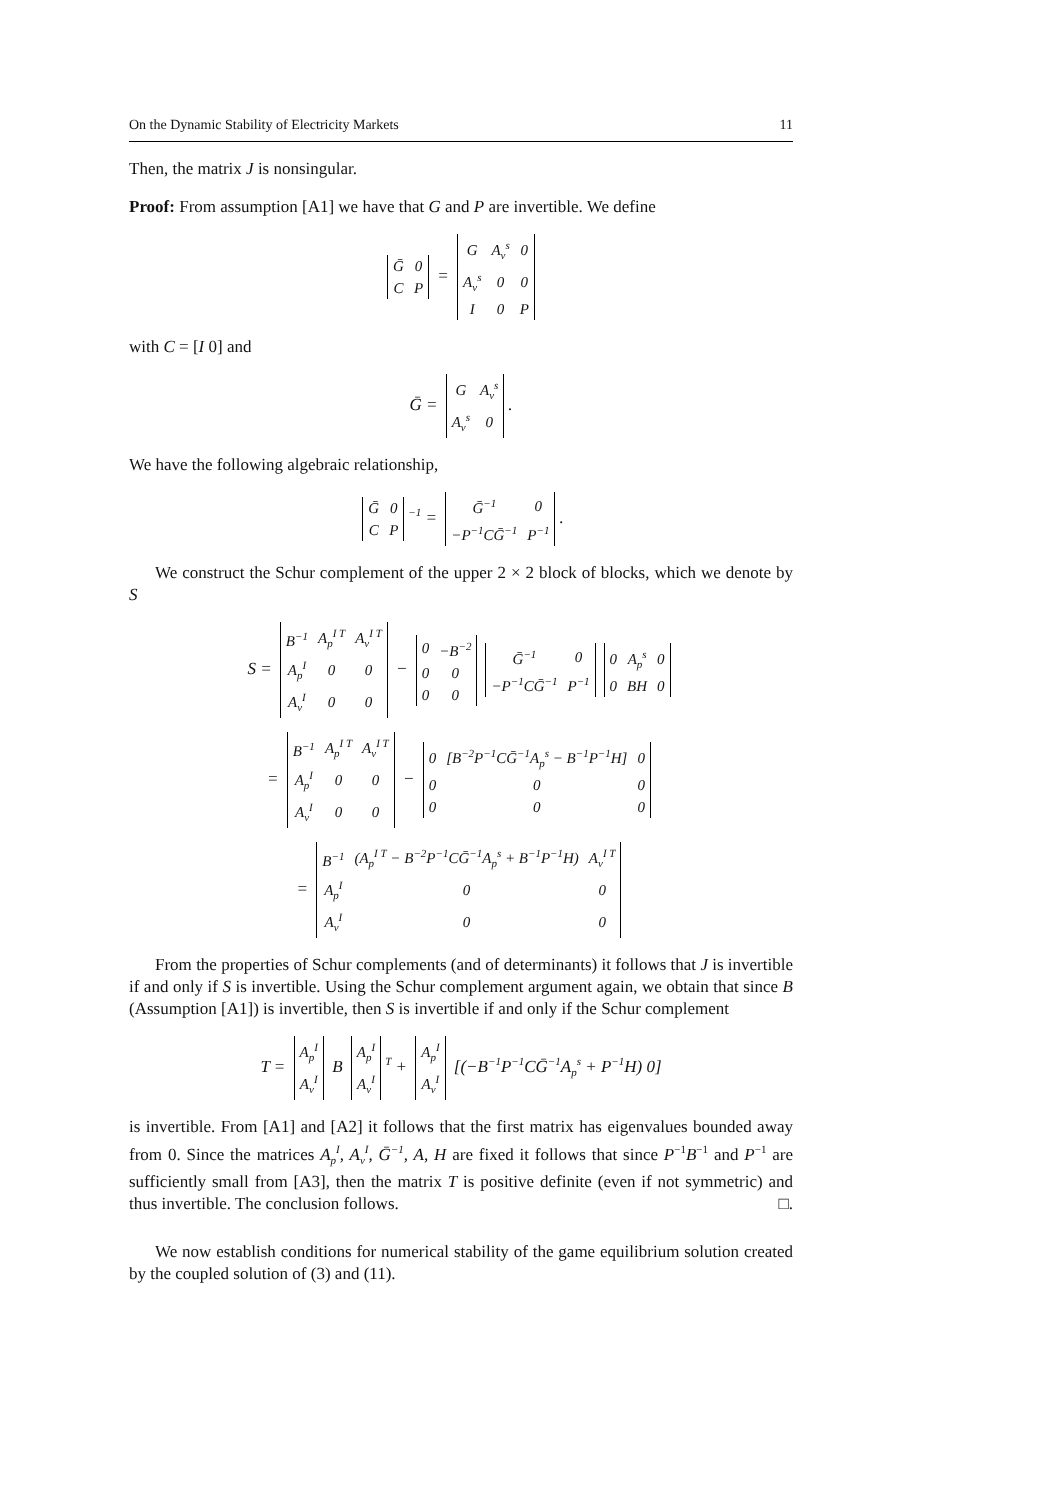On the Dynamic Stability of Electricity Markets 11
Then, the matrix J is nonsingular.
Proof: From assumption [A1] we have that G and P are invertible. We define
| Ḡ | 0 |
| C | P |
=
| G | A<sub>ν</sub><sup>s</sup> | 0 |
| A<sub>ν</sub><sup>s</sup> | 0 | 0 |
| I | 0 | P |
with C = [I 0] and
Ḡ =
| G | A<sub>ν</sub><sup>s</sup> |
| A<sub>ν</sub><sup>s</sup> | 0 |
.
We have the following algebraic relationship,
| Ḡ | 0 |
| C | P |
<sup>−1</sup> =
| Ḡ<sup>−1</sup> | 0 |
| −P<sup>−1</sup>CḠ<sup>−1</sup> | P<sup>−1</sup> |
.
We construct the Schur complement of the upper 2 × 2 block of blocks, which we denote by S
S =
| B<sup>−1</sup> | A<sub>p</sub><sup>I T</sup> | A<sub>ν</sub><sup>I T</sup> |
| A<sub>p</sub><sup>I</sup> | 0 | 0 |
| A<sub>ν</sub><sup>I</sup> | 0 | 0 |
−
| 0 | −B<sup>−2</sup> |
| 0 | 0 |
| 0 | 0 |
| Ḡ<sup>−1</sup> | 0 |
| −P<sup>−1</sup>CḠ<sup>−1</sup> | P<sup>−1</sup> |
| 0 | A<sub>p</sub><sup>s</sup> | 0 |
| 0 | BH | 0 |
=
| B<sup>−1</sup> | A<sub>p</sub><sup>I T</sup> | A<sub>ν</sub><sup>I T</sup> |
| A<sub>p</sub><sup>I</sup> | 0 | 0 |
| A<sub>ν</sub><sup>I</sup> | 0 | 0 |
−
| 0 | [B<sup>−2</sup>P<sup>−1</sup>CḠ<sup>−1</sup>A<sub>p</sub><sup>s</sup> − B<sup>−1</sup>P<sup>−1</sup>H] | 0 |
| 0 | 0 | 0 |
| 0 | 0 | 0 |
=
| B<sup>−1</sup> | (A<sub>p</sub><sup>I T</sup> − B<sup>−2</sup>P<sup>−1</sup>CḠ<sup>−1</sup>A<sub>p</sub><sup>s</sup> + B<sup>−1</sup>P<sup>−1</sup>H) | A<sub>ν</sub><sup>I T</sup> |
| A<sub>p</sub><sup>I</sup> | 0 | 0 |
| A<sub>ν</sub><sup>I</sup> | 0 | 0 |
From the properties of Schur complements (and of determinants) it follows that J is invertible if and only if S is invertible. Using the Schur complement argument again, we obtain that since B (Assumption [A1]) is invertible, then S is invertible if and only if the Schur complement
T =
| A<sub>p</sub><sup>I</sup> |
| A<sub>ν</sub><sup>I</sup> |
B
| A<sub>p</sub><sup>I</sup> |
| A<sub>ν</sub><sup>I</sup> |
<sup>T</sup> +
| A<sub>p</sub><sup>I</sup> |
| A<sub>ν</sub><sup>I</sup> |
[(−B<sup>−1</sup>P<sup>−1</sup>CḠ<sup>−1</sup>A<sub>p</sub><sup>s</sup> + P<sup>−1</sup>H) 0]
is invertible. From [A1] and [A2] it follows that the first matrix has eigenvalues bounded away from 0. Since the matrices A<sub>p</sub><sup>I</sup>, A<sub>ν</sub><sup>I</sup>, Ḡ<sup>−1</sup>, A, H are fixed it follows that since P<sup>−1</sup>B<sup>−1</sup> and P<sup>−1</sup> are sufficiently small from [A3], then the matrix T is positive definite (even if not symmetric) and thus invertible. The conclusion follows. □.
We now establish conditions for numerical stability of the game equilibrium solution created by the coupled solution of (3) and (11).